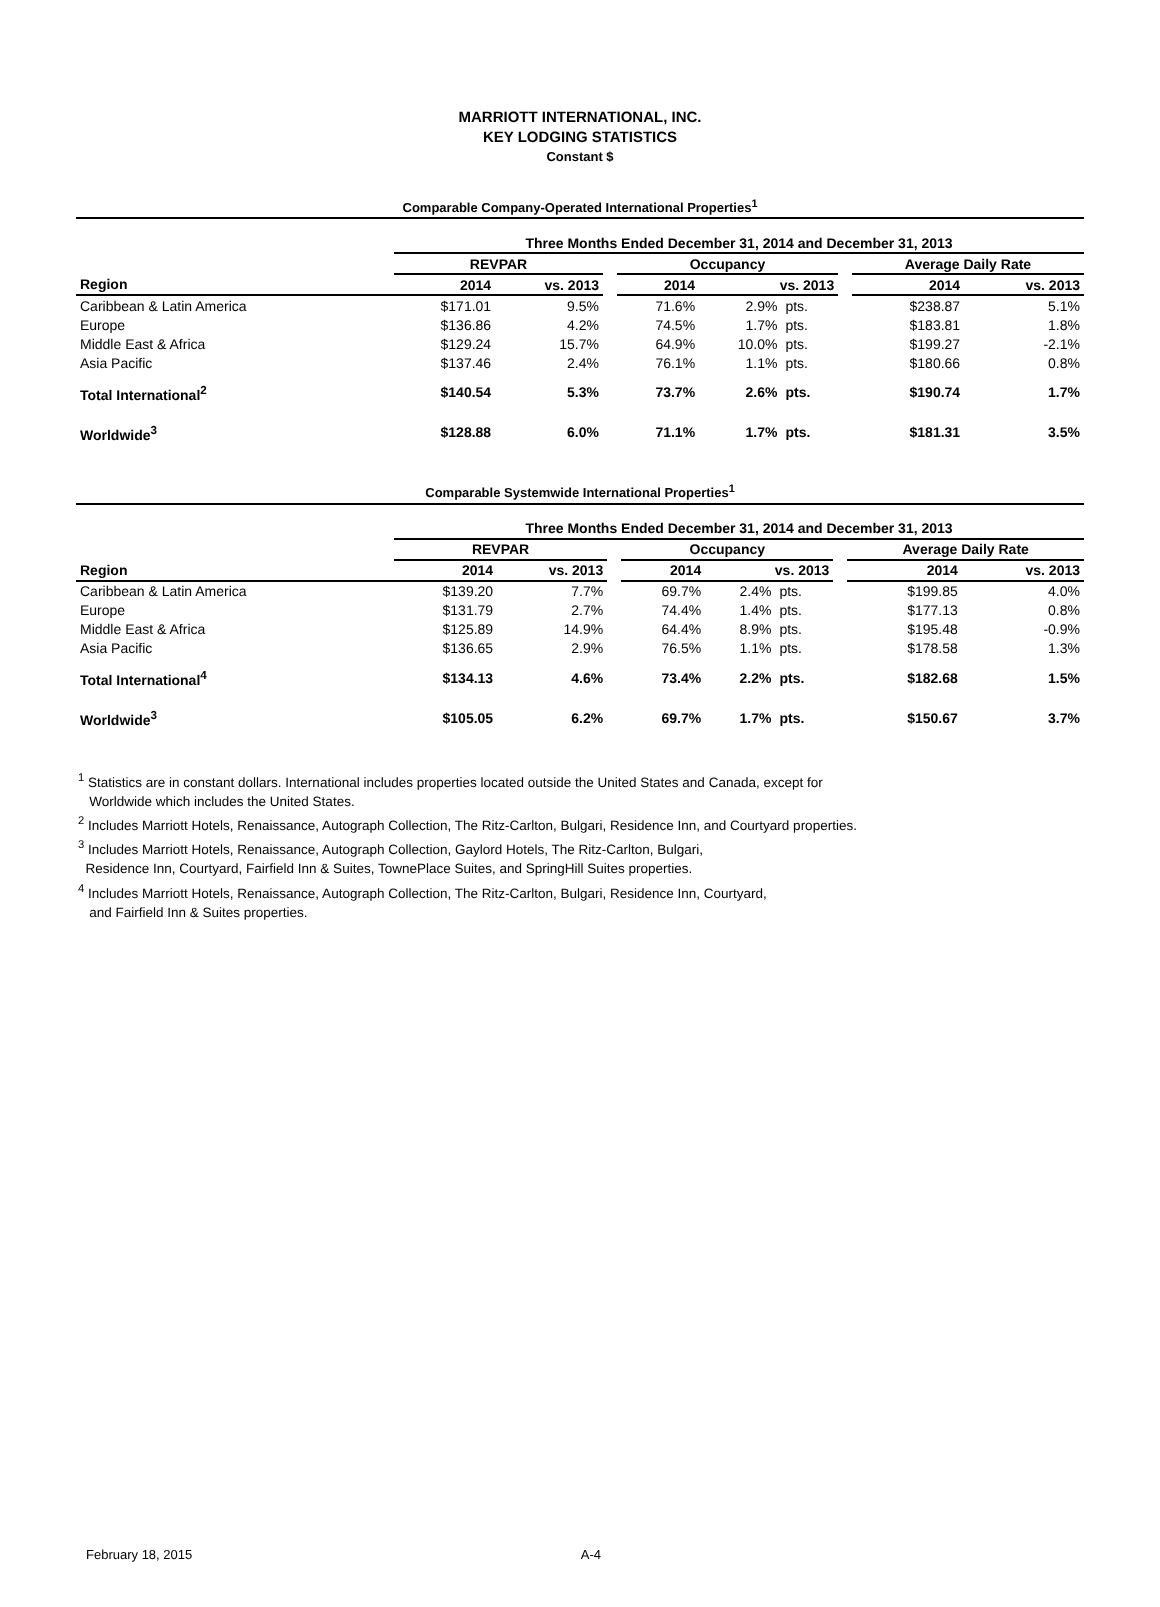MARRIOTT INTERNATIONAL, INC.
KEY LODGING STATISTICS
Constant $
Comparable Company-Operated International Properties<sup>1</sup>
| | Three Months Ended December 31, 2014 and December 31, 2013 | | | | | | | | |
| --- | --- | --- | --- | --- | --- | --- | --- | --- | --- |
| | REVPAR | | | Occupancy | | | | Average Daily Rate | |
| Region | 2014 | vs. 2013 | | 2014 | vs. 2013 | | | 2014 | vs. 2013 |
| Caribbean & Latin America | $171.01 | 9.5% | | 71.6% | 2.9% | pts. | | $238.87 | 5.1% |
| Europe | $136.86 | 4.2% | | 74.5% | 1.7% | pts. | | $183.81 | 1.8% |
| Middle East & Africa | $129.24 | 15.7% | | 64.9% | 10.0% | pts. | | $199.27 | -2.1% |
| Asia Pacific | $137.46 | 2.4% | | 76.1% | 1.1% | pts. | | $180.66 | 0.8% |
| Total International<sup>2</sup> | $140.54 | 5.3% | | 73.7% | 2.6% | pts. | | $190.74 | 1.7% |
| Worldwide<sup>3</sup> | $128.88 | 6.0% | | 71.1% | 1.7% | pts. | | $181.31 | 3.5% |
Comparable Systemwide International Properties<sup>1</sup>
| | Three Months Ended December 31, 2014 and December 31, 2013 | | | | | | | | |
| --- | --- | --- | --- | --- | --- | --- | --- | --- | --- |
| | REVPAR | | | Occupancy | | | | Average Daily Rate | |
| Region | 2014 | vs. 2013 | | 2014 | vs. 2013 | | | 2014 | vs. 2013 |
| Caribbean & Latin America | $139.20 | 7.7% | | 69.7% | 2.4% | pts. | | $199.85 | 4.0% |
| Europe | $131.79 | 2.7% | | 74.4% | 1.4% | pts. | | $177.13 | 0.8% |
| Middle East & Africa | $125.89 | 14.9% | | 64.4% | 8.9% | pts. | | $195.48 | -0.9% |
| Asia Pacific | $136.65 | 2.9% | | 76.5% | 1.1% | pts. | | $178.58 | 1.3% |
| Total International<sup>4</sup> | $134.13 | 4.6% | | 73.4% | 2.2% | pts. | | $182.68 | 1.5% |
| Worldwide<sup>3</sup> | $105.05 | 6.2% | | 69.7% | 1.7% | pts. | | $150.67 | 3.7% |
<sup>1</sup> Statistics are in constant dollars. International includes properties located outside the United States and Canada, except for
Worldwide which includes the United States.
<sup>2</sup> Includes Marriott Hotels, Renaissance, Autograph Collection, The Ritz-Carlton, Bulgari, Residence Inn, and Courtyard properties.
<sup>3</sup> Includes Marriott Hotels, Renaissance, Autograph Collection, Gaylord Hotels, The Ritz-Carlton, Bulgari,
Residence Inn, Courtyard, Fairfield Inn & Suites, TownePlace Suites, and SpringHill Suites properties.
<sup>4</sup> Includes Marriott Hotels, Renaissance, Autograph Collection, The Ritz-Carlton, Bulgari, Residence Inn, Courtyard,
and Fairfield Inn & Suites properties.
February 18, 2015 A-4